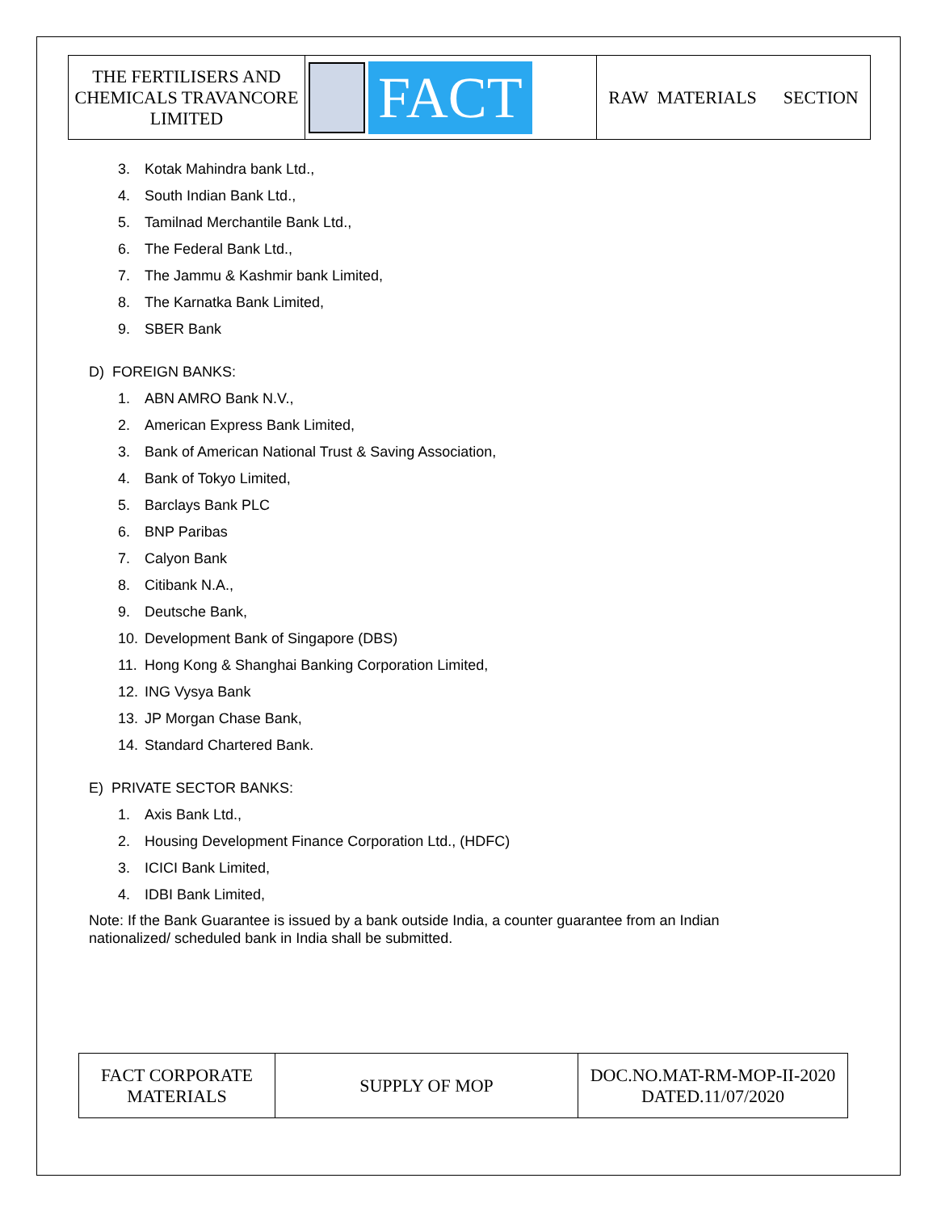| THE FERTILISERS AND CHEMICALS TRAVANCORE LIMITED | FACT | RAW MATERIALS SECTION |
3. Kotak Mahindra bank Ltd.,
4. South Indian Bank Ltd.,
5. Tamilnad Merchantile Bank Ltd.,
6. The Federal Bank Ltd.,
7. The Jammu & Kashmir bank Limited,
8. The Karnatka Bank Limited,
9. SBER Bank
D) FOREIGN BANKS:
1. ABN AMRO Bank N.V.,
2. American Express Bank Limited,
3. Bank of American National Trust & Saving Association,
4. Bank of Tokyo Limited,
5. Barclays Bank PLC
6. BNP Paribas
7. Calyon Bank
8. Citibank N.A.,
9. Deutsche Bank,
10. Development Bank of Singapore (DBS)
11. Hong Kong & Shanghai Banking Corporation Limited,
12. ING Vysya Bank
13. JP Morgan Chase Bank,
14. Standard Chartered Bank.
E) PRIVATE SECTOR BANKS:
1. Axis Bank Ltd.,
2. Housing Development Finance Corporation Ltd., (HDFC)
3. ICICI Bank Limited,
4. IDBI Bank Limited,
Note: If the Bank Guarantee is issued by a bank outside India, a counter guarantee from an Indian
nationalized/ scheduled bank in India shall be submitted.
| FACT CORPORATE MATERIALS | SUPPLY OF MOP | DOC.NO.MAT-RM-MOP-II-2020 DATED.11/07/2020 |